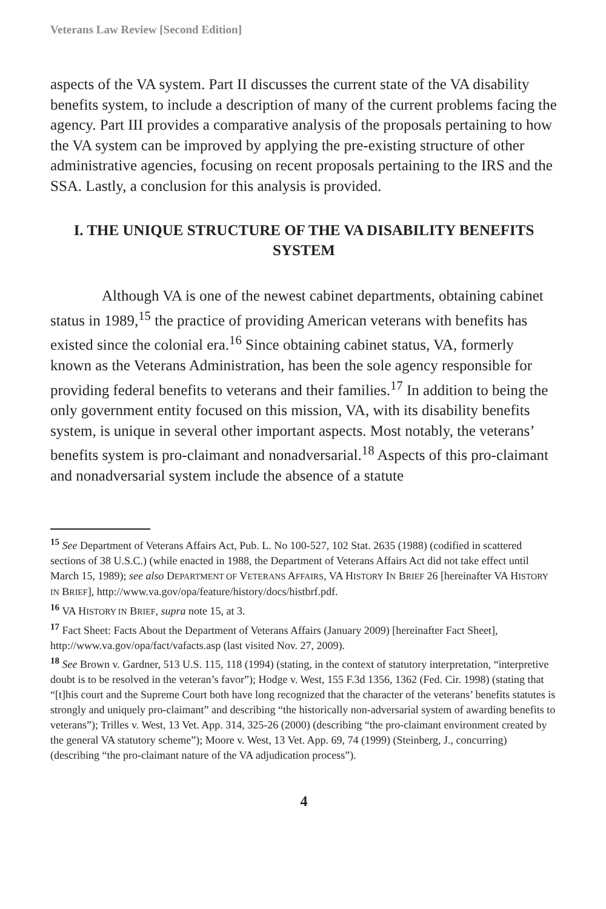Veterans Law Review [Second Edition]
aspects of the VA system. Part II discusses the current state of the VA disability benefits system, to include a description of many of the current problems facing the agency. Part III provides a comparative analysis of the proposals pertaining to how the VA system can be improved by applying the pre-existing structure of other administrative agencies, focusing on recent proposals pertaining to the IRS and the SSA. Lastly, a conclusion for this analysis is provided.
I. THE UNIQUE STRUCTURE OF THE VA DISABILITY BENEFITS SYSTEM
Although VA is one of the newest cabinet departments, obtaining cabinet status in 1989,<sup>15</sup> the practice of providing American veterans with benefits has existed since the colonial era.<sup>16</sup> Since obtaining cabinet status, VA, formerly known as the Veterans Administration, has been the sole agency responsible for providing federal benefits to veterans and their families.<sup>17</sup> In addition to being the only government entity focused on this mission, VA, with its disability benefits system, is unique in several other important aspects. Most notably, the veterans’ benefits system is pro-claimant and nonadversarial.<sup>18</sup> Aspects of this pro-claimant and nonadversarial system include the absence of a statute
<sup>15</sup> See Department of Veterans Affairs Act, Pub. L. No 100-527, 102 Stat. 2635 (1988) (codified in scattered sections of 38 U.S.C.) (while enacted in 1988, the Department of Veterans Affairs Act did not take effect until March 15, 1989); see also DEPARTMENT OF VETERANS AFFAIRS, VA HISTORY IN BRIEF 26 [hereinafter VA HISTORY IN BRIEF], http://www.va.gov/opa/feature/history/docs/histbrf.pdf.
<sup>16</sup> VA HISTORY IN BRIEF, supra note 15, at 3.
<sup>17</sup> Fact Sheet: Facts About the Department of Veterans Affairs (January 2009) [hereinafter Fact Sheet], http://www.va.gov/opa/fact/vafacts.asp (last visited Nov. 27, 2009).
<sup>18</sup> See Brown v. Gardner, 513 U.S. 115, 118 (1994) (stating, in the context of statutory interpretation, “interpretive doubt is to be resolved in the veteran’s favor”); Hodge v. West, 155 F.3d 1356, 1362 (Fed. Cir. 1998) (stating that “[t]his court and the Supreme Court both have long recognized that the character of the veterans’ benefits statutes is strongly and uniquely pro-claimant” and describing “the historically non-adversarial system of awarding benefits to veterans”); Trilles v. West, 13 Vet. App. 314, 325-26 (2000) (describing “the pro-claimant environment created by the general VA statutory scheme”); Moore v. West, 13 Vet. App. 69, 74 (1999) (Steinberg, J., concurring) (describing “the pro-claimant nature of the VA adjudication process”).
4